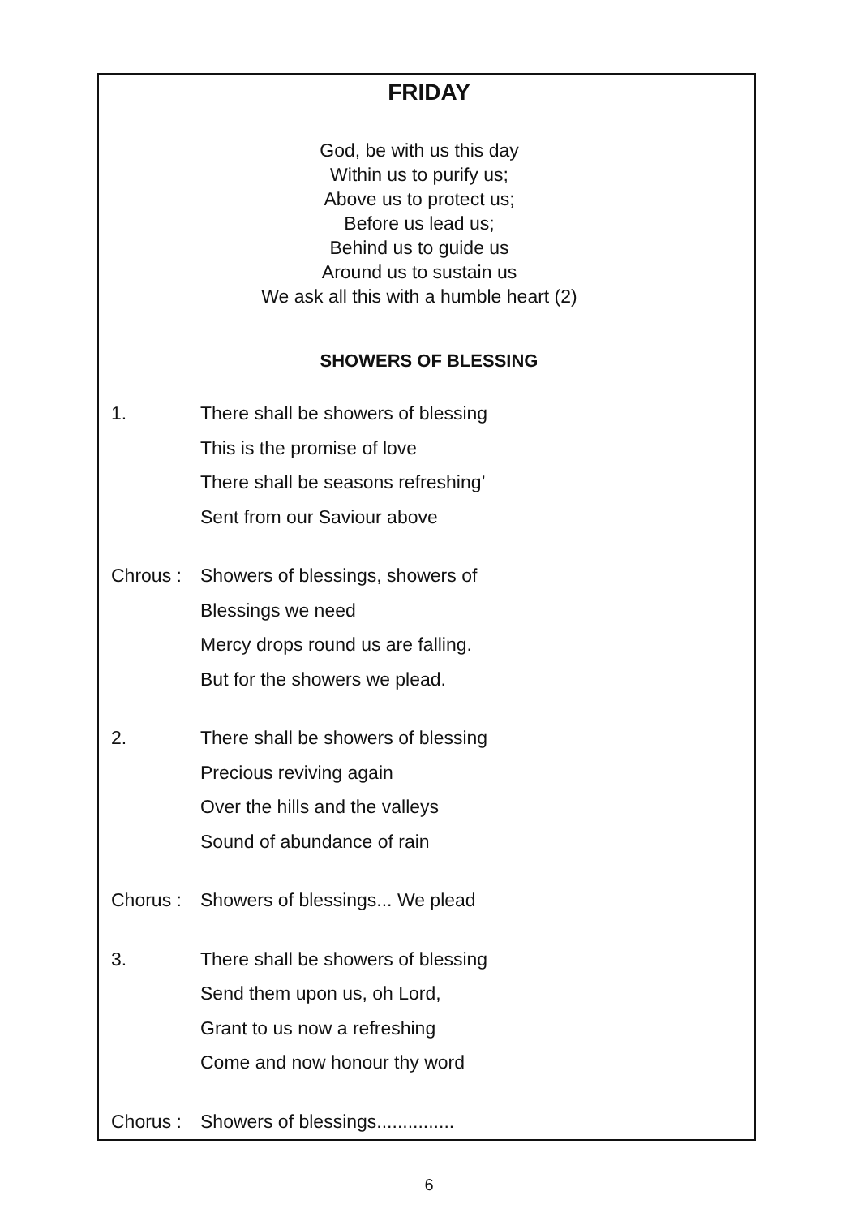FRIDAY
God, be with us this day
Within us to purify us;
Above us to protect us;
Before us lead us;
Behind us to guide us
Around us to sustain us
We ask all this with a humble heart (2)
SHOWERS OF BLESSING
1. There shall be showers of blessing
This is the promise of love
There shall be seasons refreshing’
Sent from our Saviour above
Chrous :
Showers of blessings, showers of
Blessings we need
Mercy drops round us are falling.
But for the showers we plead.
2. There shall be showers of blessing
Precious reviving again
Over the hills and the valleys
Sound of abundance of rain
Chorus :
Showers of blessings... We plead
3. There shall be showers of blessing
Send them upon us, oh Lord,
Grant to us now a refreshing
Come and now honour thy word
Chorus :
Showers of blessings...............
6